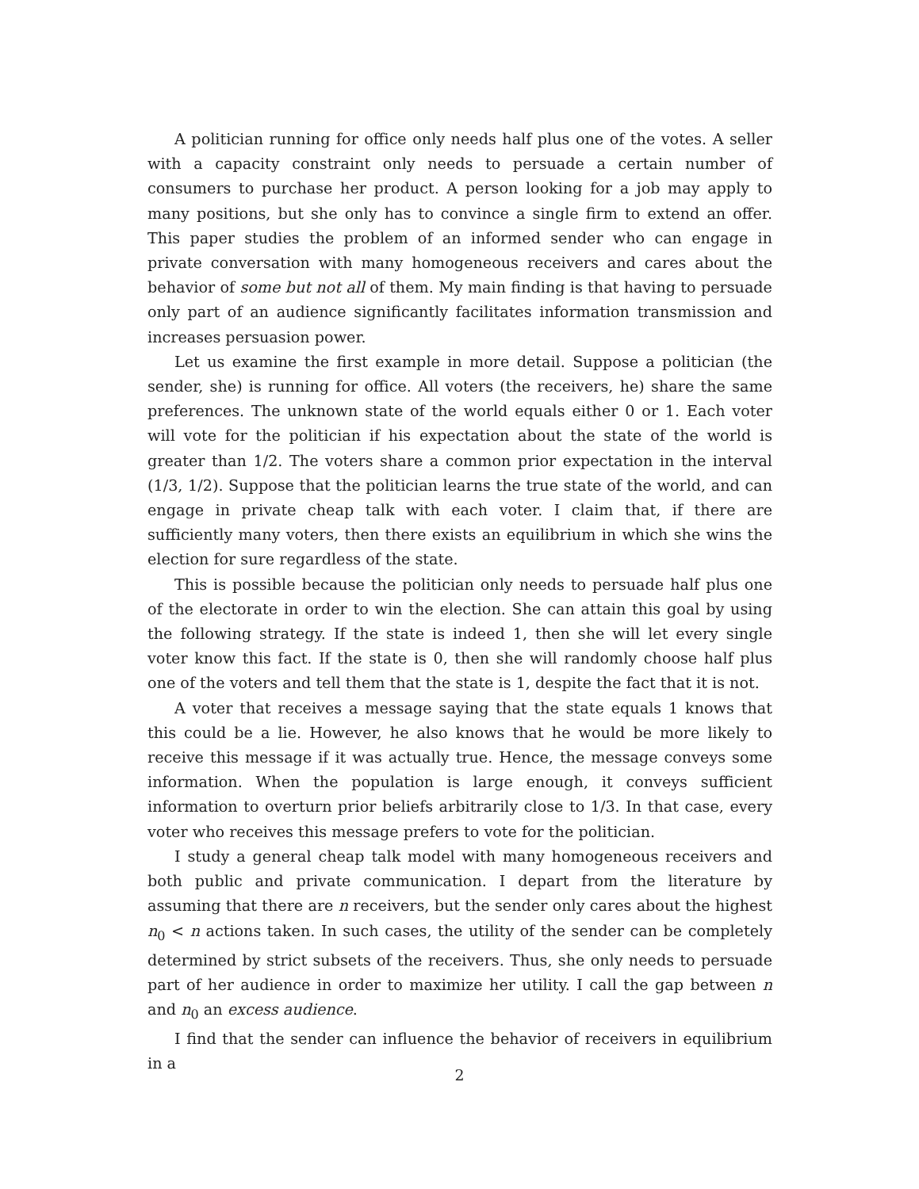A politician running for office only needs half plus one of the votes. A seller with a capacity constraint only needs to persuade a certain number of consumers to purchase her product. A person looking for a job may apply to many positions, but she only has to convince a single firm to extend an offer. This paper studies the problem of an informed sender who can engage in private conversation with many homogeneous receivers and cares about the behavior of some but not all of them. My main finding is that having to persuade only part of an audience significantly facilitates information transmission and increases persuasion power.
Let us examine the first example in more detail. Suppose a politician (the sender, she) is running for office. All voters (the receivers, he) share the same preferences. The unknown state of the world equals either 0 or 1. Each voter will vote for the politician if his expectation about the state of the world is greater than 1/2. The voters share a common prior expectation in the interval (1/3, 1/2). Suppose that the politician learns the true state of the world, and can engage in private cheap talk with each voter. I claim that, if there are sufficiently many voters, then there exists an equilibrium in which she wins the election for sure regardless of the state.
This is possible because the politician only needs to persuade half plus one of the electorate in order to win the election. She can attain this goal by using the following strategy. If the state is indeed 1, then she will let every single voter know this fact. If the state is 0, then she will randomly choose half plus one of the voters and tell them that the state is 1, despite the fact that it is not.
A voter that receives a message saying that the state equals 1 knows that this could be a lie. However, he also knows that he would be more likely to receive this message if it was actually true. Hence, the message conveys some information. When the population is large enough, it conveys sufficient information to overturn prior beliefs arbitrarily close to 1/3. In that case, every voter who receives this message prefers to vote for the politician.
I study a general cheap talk model with many homogeneous receivers and both public and private communication. I depart from the literature by assuming that there are n receivers, but the sender only cares about the highest n<sub>0</sub> < n actions taken. In such cases, the utility of the sender can be completely determined by strict subsets of the receivers. Thus, she only needs to persuade part of her audience in order to maximize her utility. I call the gap between n and n<sub>0</sub> an excess audience.
I find that the sender can influence the behavior of receivers in equilibrium in a
2